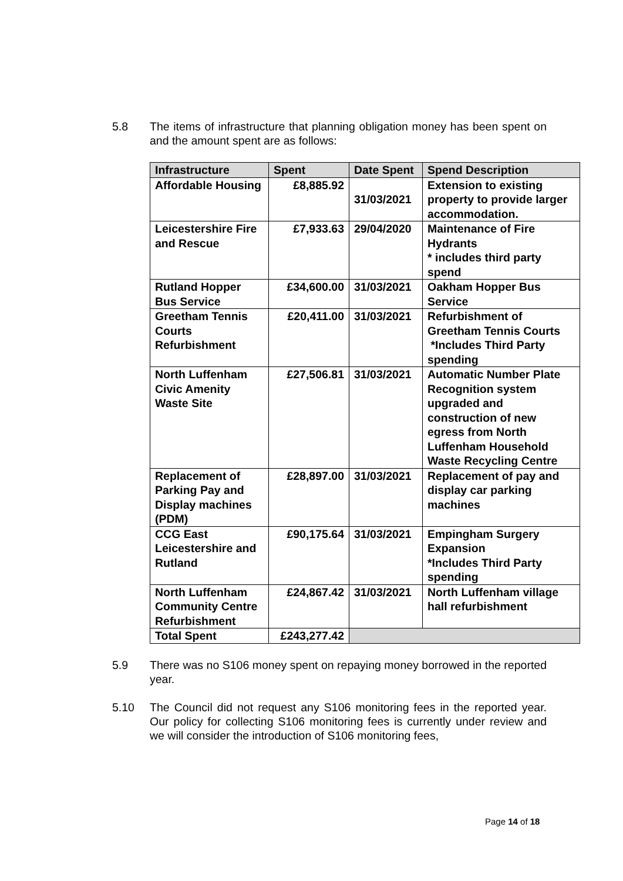5.8 The items of infrastructure that planning obligation money has been spent on and the amount spent are as follows:
| Infrastructure | Spent | Date Spent | Spend Description |
| --- | --- | --- | --- |
| Affordable Housing | £8,885.92 | 31/03/2021 | Extension to existing property to provide larger accommodation. |
| Leicestershire Fire and Rescue | £7,933.63 | 29/04/2020 | Maintenance of Fire Hydrants * includes third party spend |
| Rutland Hopper Bus Service | £34,600.00 | 31/03/2021 | Oakham Hopper Bus Service |
| Greetham Tennis Courts Refurbishment | £20,411.00 | 31/03/2021 | Refurbishment of Greetham Tennis Courts *Includes Third Party spending |
| North Luffenham Civic Amenity Waste Site | £27,506.81 | 31/03/2021 | Automatic Number Plate Recognition system upgraded and construction of new egress from North Luffenham Household Waste Recycling Centre |
| Replacement of Parking Pay and Display machines (PDM) | £28,897.00 | 31/03/2021 | Replacement of pay and display car parking machines |
| CCG East Leicestershire and Rutland | £90,175.64 | 31/03/2021 | Empingham Surgery Expansion *Includes Third Party spending |
| North Luffenham Community Centre Refurbishment | £24,867.42 | 31/03/2021 | North Luffenham village hall refurbishment |
| Total Spent | £243,277.42 | | |
5.9 There was no S106 money spent on repaying money borrowed in the reported year.
5.10 The Council did not request any S106 monitoring fees in the reported year. Our policy for collecting S106 monitoring fees is currently under review and we will consider the introduction of S106 monitoring fees,
Page 14 of 18